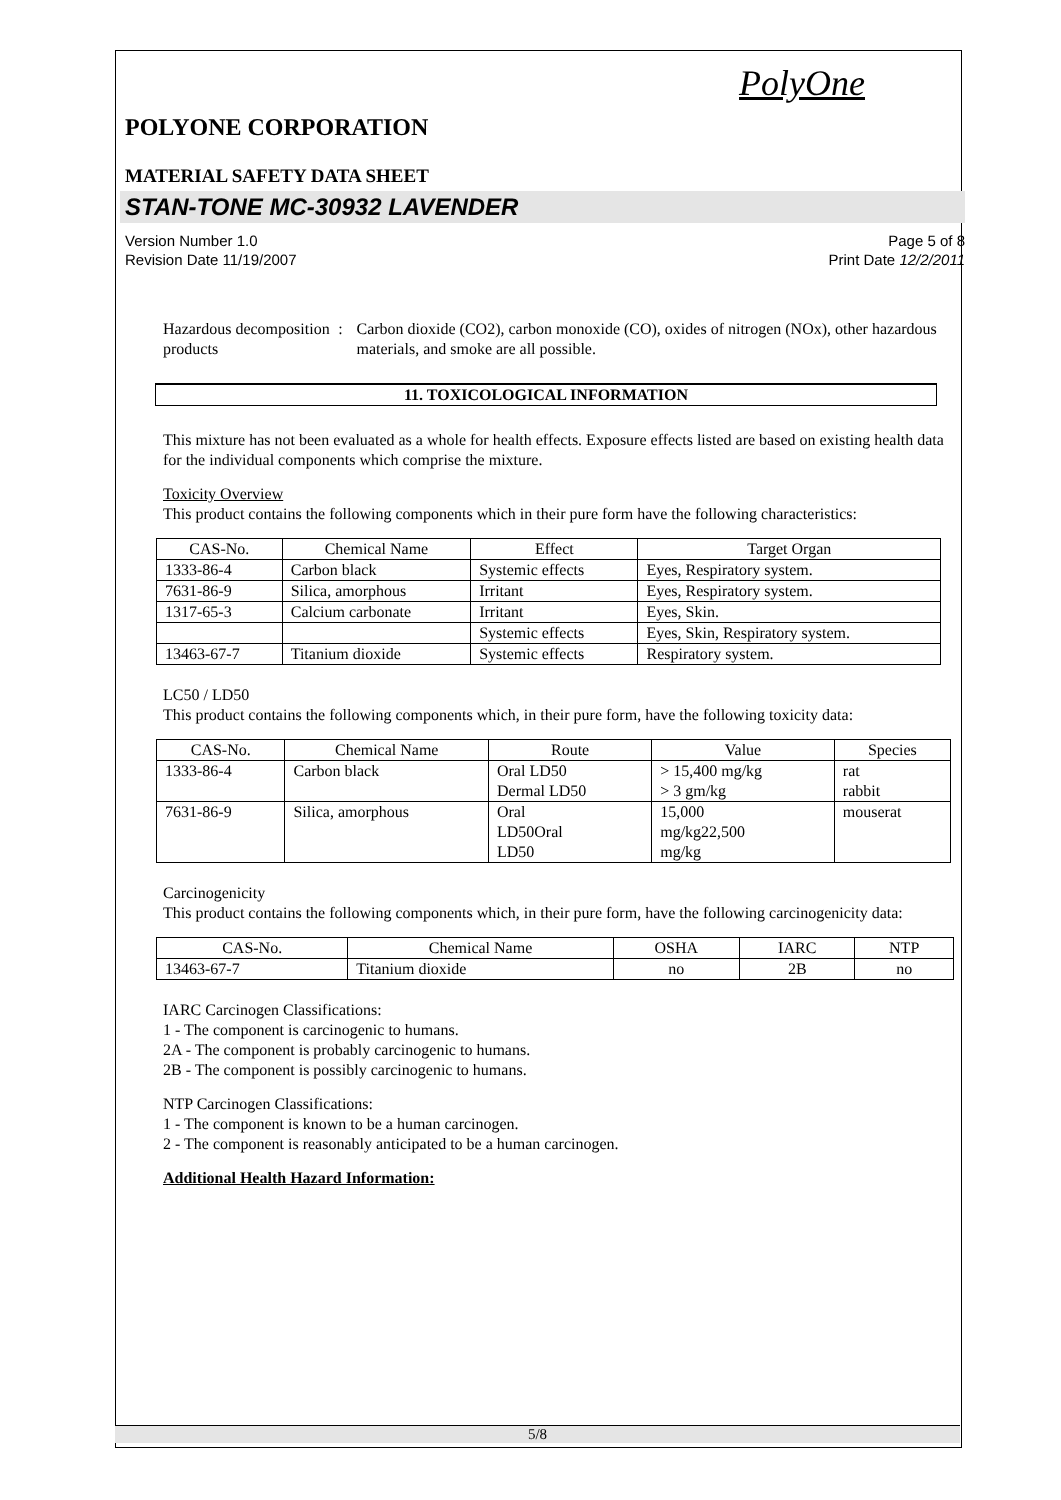PolyOne
POLYONE CORPORATION
MATERIAL SAFETY DATA SHEET
STAN-TONE MC-30932 LAVENDER
Version Number 1.0
Revision Date 11/19/2007
Page 5 of 8
Print Date 12/2/2011
Hazardous decomposition products
: Carbon dioxide (CO2), carbon monoxide (CO), oxides of nitrogen (NOx), other hazardous materials, and smoke are all possible.
11. TOXICOLOGICAL INFORMATION
This mixture has not been evaluated as a whole for health effects. Exposure effects listed are based on existing health data for the individual components which comprise the mixture.
Toxicity Overview
This product contains the following components which in their pure form have the following characteristics:
| CAS-No. | Chemical Name | Effect | Target Organ |
| --- | --- | --- | --- |
| 1333-86-4 | Carbon black | Systemic effects | Eyes, Respiratory system. |
| 7631-86-9 | Silica, amorphous | Irritant | Eyes, Respiratory system. |
| 1317-65-3 | Calcium carbonate | Irritant | Eyes, Skin. |
| | | Systemic effects | Eyes, Skin, Respiratory system. |
| 13463-67-7 | Titanium dioxide | Systemic effects | Respiratory system. |
LC50 / LD50
This product contains the following components which, in their pure form, have the following toxicity data:
| CAS-No. | Chemical Name | Route | Value | Species |
| --- | --- | --- | --- | --- |
| 1333-86-4 | Carbon black | Oral LD50 Dermal LD50 | > 15,400 mg/kg > 3 gm/kg | rat rabbit |
| 7631-86-9 | Silica, amorphous | Oral LD50Oral LD50 | 15,000 mg/kg22,500 mg/kg | mouserat |
Carcinogenicity
This product contains the following components which, in their pure form, have the following carcinogenicity data:
| CAS-No. | Chemical Name | OSHA | IARC | NTP |
| --- | --- | --- | --- | --- |
| 13463-67-7 | Titanium dioxide | no | 2B | no |
IARC Carcinogen Classifications:
1 - The component is carcinogenic to humans.
2A - The component is probably carcinogenic to humans.
2B - The component is possibly carcinogenic to humans.
NTP Carcinogen Classifications:
1 - The component is known to be a human carcinogen.
2 - The component is reasonably anticipated to be a human carcinogen.
Additional Health Hazard Information:
5/8